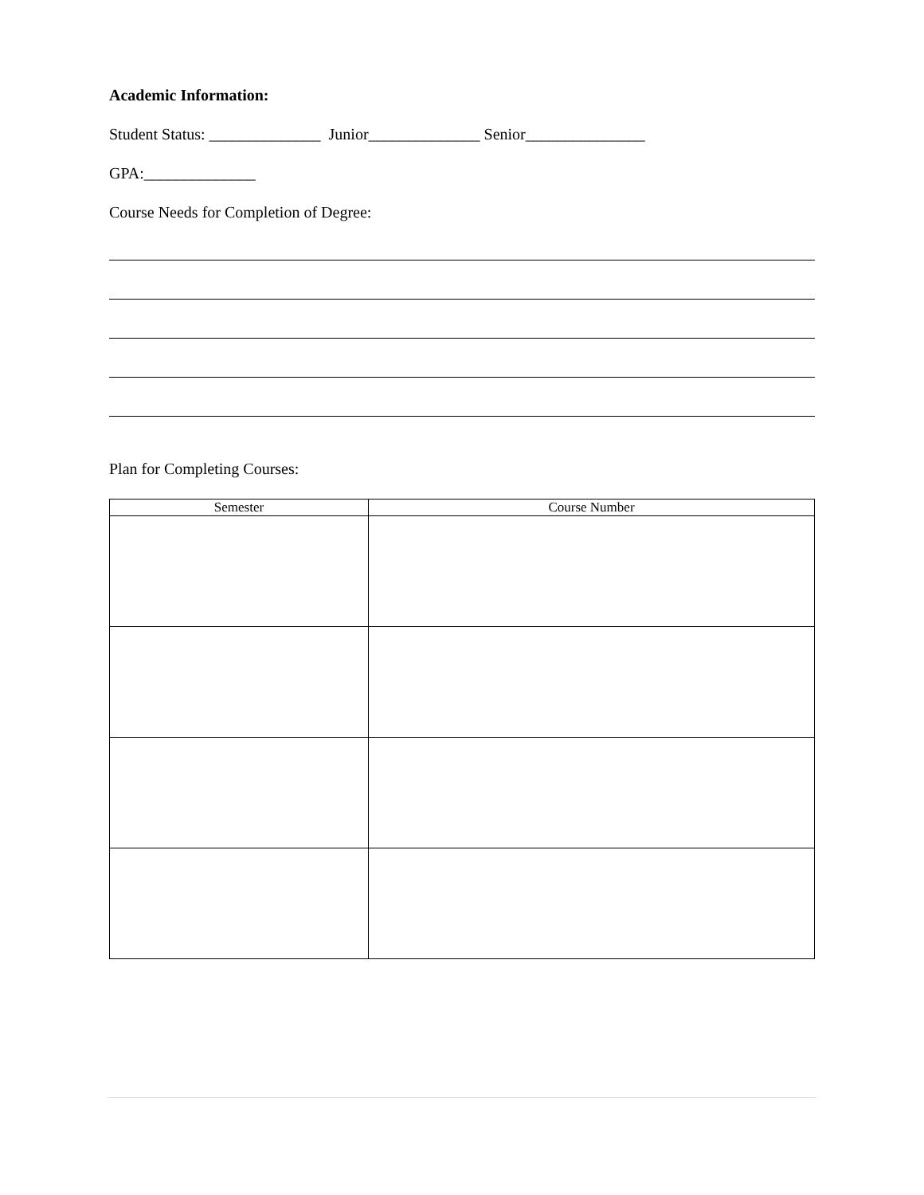Academic Information:
Student Status: ______________ Junior______________ Senior_______________
GPA:______________
Course Needs for Completion of Degree:
Plan for Completing Courses:
| Semester | Course Number |
| --- | --- |